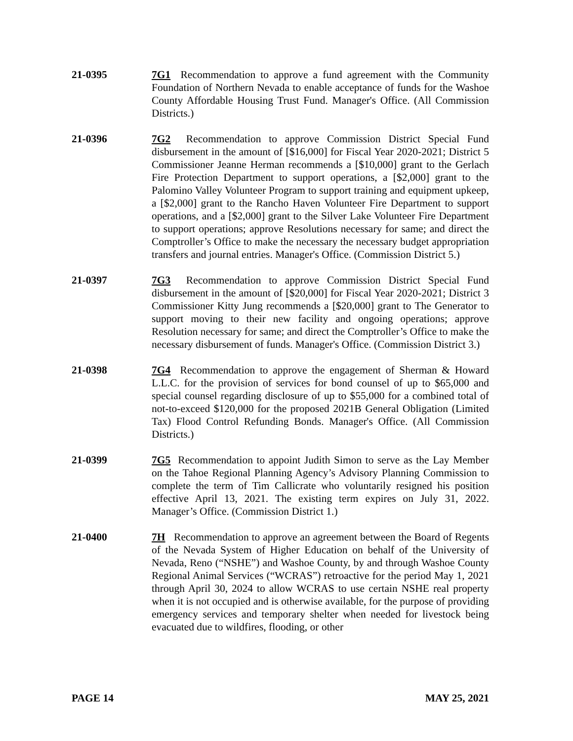21-0395 7G1 Recommendation to approve a fund agreement with the Community Foundation of Northern Nevada to enable acceptance of funds for the Washoe County Affordable Housing Trust Fund. Manager's Office. (All Commission Districts.)
21-0396 7G2 Recommendation to approve Commission District Special Fund disbursement in the amount of [$16,000] for Fiscal Year 2020-2021; District 5 Commissioner Jeanne Herman recommends a [$10,000] grant to the Gerlach Fire Protection Department to support operations, a [$2,000] grant to the Palomino Valley Volunteer Program to support training and equipment upkeep, a [$2,000] grant to the Rancho Haven Volunteer Fire Department to support operations, and a [$2,000] grant to the Silver Lake Volunteer Fire Department to support operations; approve Resolutions necessary for same; and direct the Comptroller’s Office to make the necessary the necessary budget appropriation transfers and journal entries. Manager's Office. (Commission District 5.)
21-0397 7G3 Recommendation to approve Commission District Special Fund disbursement in the amount of [$20,000] for Fiscal Year 2020-2021; District 3 Commissioner Kitty Jung recommends a [$20,000] grant to The Generator to support moving to their new facility and ongoing operations; approve Resolution necessary for same; and direct the Comptroller’s Office to make the necessary disbursement of funds. Manager's Office. (Commission District 3.)
21-0398 7G4 Recommendation to approve the engagement of Sherman & Howard L.L.C. for the provision of services for bond counsel of up to $65,000 and special counsel regarding disclosure of up to $55,000 for a combined total of not-to-exceed $120,000 for the proposed 2021B General Obligation (Limited Tax) Flood Control Refunding Bonds. Manager's Office. (All Commission Districts.)
21-0399 7G5 Recommendation to appoint Judith Simon to serve as the Lay Member on the Tahoe Regional Planning Agency’s Advisory Planning Commission to complete the term of Tim Callicrate who voluntarily resigned his position effective April 13, 2021. The existing term expires on July 31, 2022. Manager’s Office. (Commission District 1.)
21-0400 7H Recommendation to approve an agreement between the Board of Regents of the Nevada System of Higher Education on behalf of the University of Nevada, Reno (“NSHE”) and Washoe County, by and through Washoe County Regional Animal Services (“WCRAS”) retroactive for the period May 1, 2021 through April 30, 2024 to allow WCRAS to use certain NSHE real property when it is not occupied and is otherwise available, for the purpose of providing emergency services and temporary shelter when needed for livestock being evacuated due to wildfires, flooding, or other
PAGE 14 MAY 25, 2021